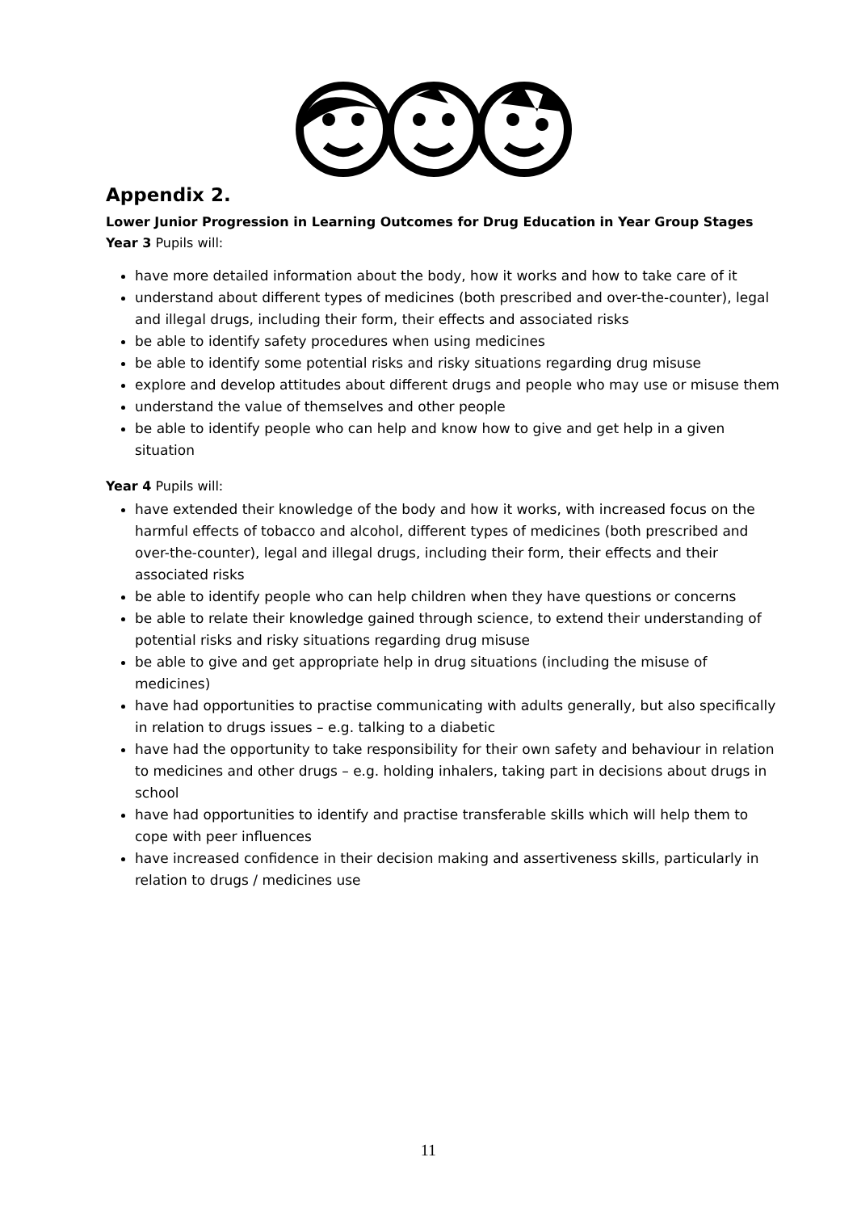Appendix 2.
Lower Junior Progression in Learning Outcomes for Drug Education in Year Group Stages
Year 3 Pupils will:
have more detailed information about the body, how it works and how to take care of it
understand about different types of medicines (both prescribed and over-the-counter), legal and illegal drugs, including their form, their effects and associated risks
be able to identify safety procedures when using medicines
be able to identify some potential risks and risky situations regarding drug misuse
explore and develop attitudes about different drugs and people who may use or misuse them
understand the value of themselves and other people
be able to identify people who can help and know how to give and get help in a given situation
Year 4 Pupils will:
have extended their knowledge of the body and how it works, with increased focus on the harmful effects of tobacco and alcohol, different types of medicines (both prescribed and over-the-counter), legal and illegal drugs, including their form, their effects and their associated risks
be able to identify people who can help children when they have questions or concerns
be able to relate their knowledge gained through science, to extend their understanding of potential risks and risky situations regarding drug misuse
be able to give and get appropriate help in drug situations (including the misuse of medicines)
have had opportunities to practise communicating with adults generally, but also specifically in relation to drugs issues – e.g. talking to a diabetic
have had the opportunity to take responsibility for their own safety and behaviour in relation to medicines and other drugs – e.g. holding inhalers, taking part in decisions about drugs in school
have had opportunities to identify and practise transferable skills which will help them to cope with peer influences
have increased confidence in their decision making and assertiveness skills, particularly in relation to drugs / medicines use
11